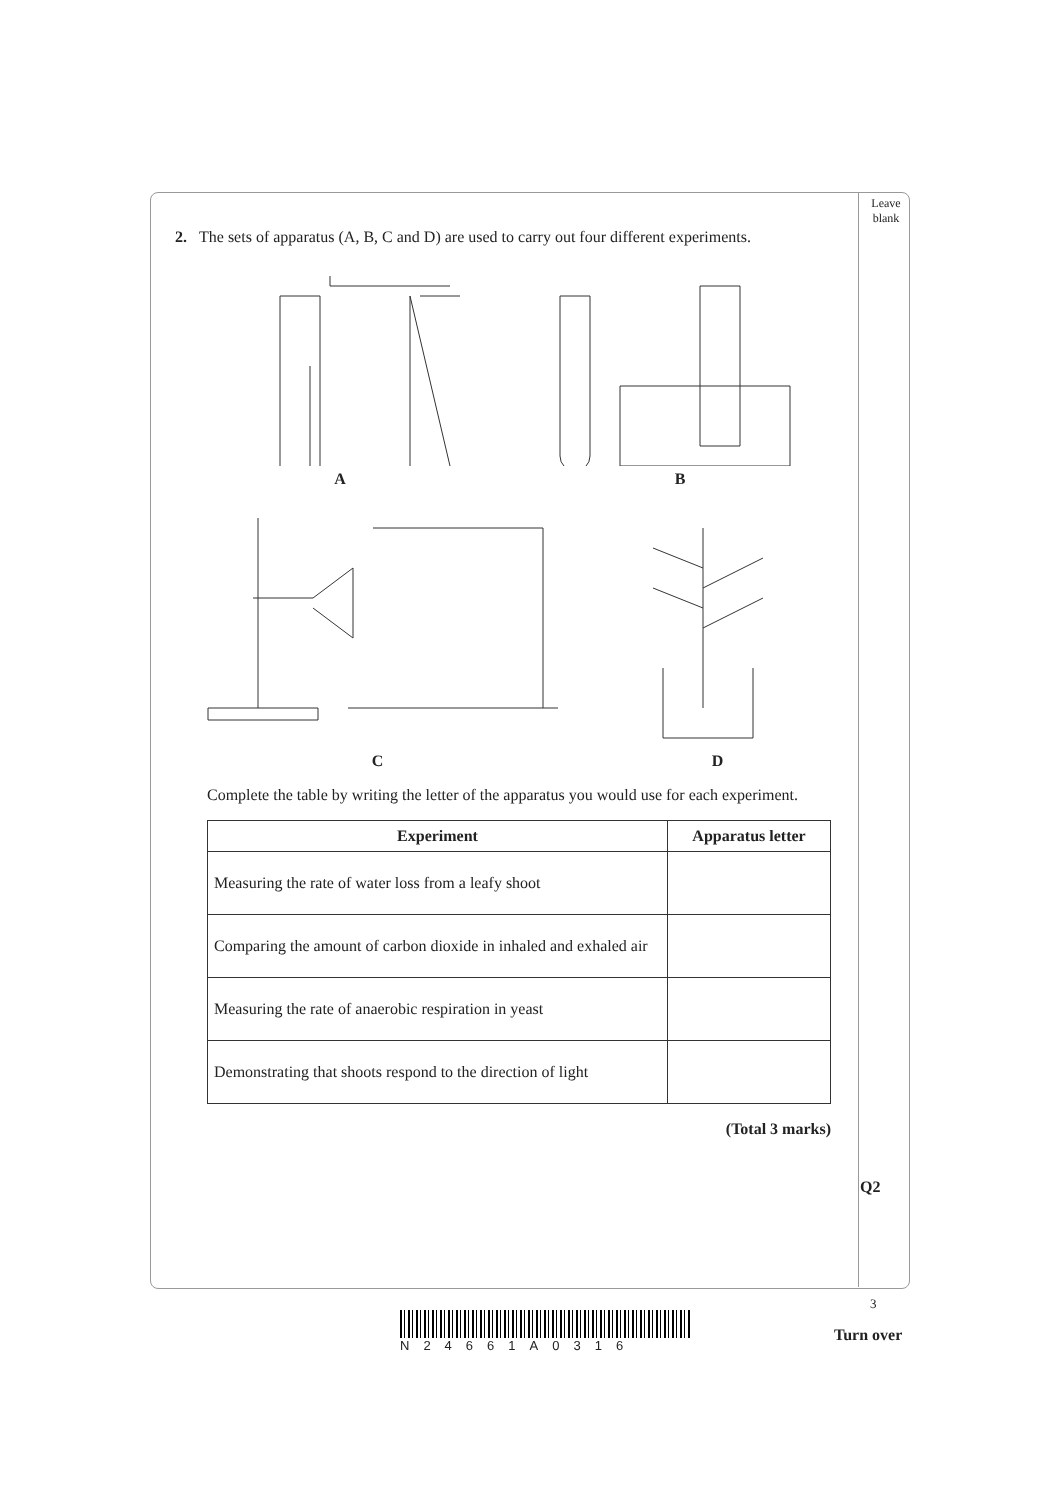Leave blank
2. The sets of apparatus (A, B, C and D) are used to carry out four different experiments.
A B
C D
Complete the table by writing the letter of the apparatus you would use for each experiment.
| Experiment | Apparatus letter |
| --- | --- |
| Measuring the rate of water loss from a leafy shoot | |
| Comparing the amount of carbon dioxide in inhaled and exhaled air | |
| Measuring the rate of anaerobic respiration in yeast | |
| Demonstrating that shoots respond to the direction of light | |
(Total 3 marks)
Q2
3
N24661A0316
Turn over